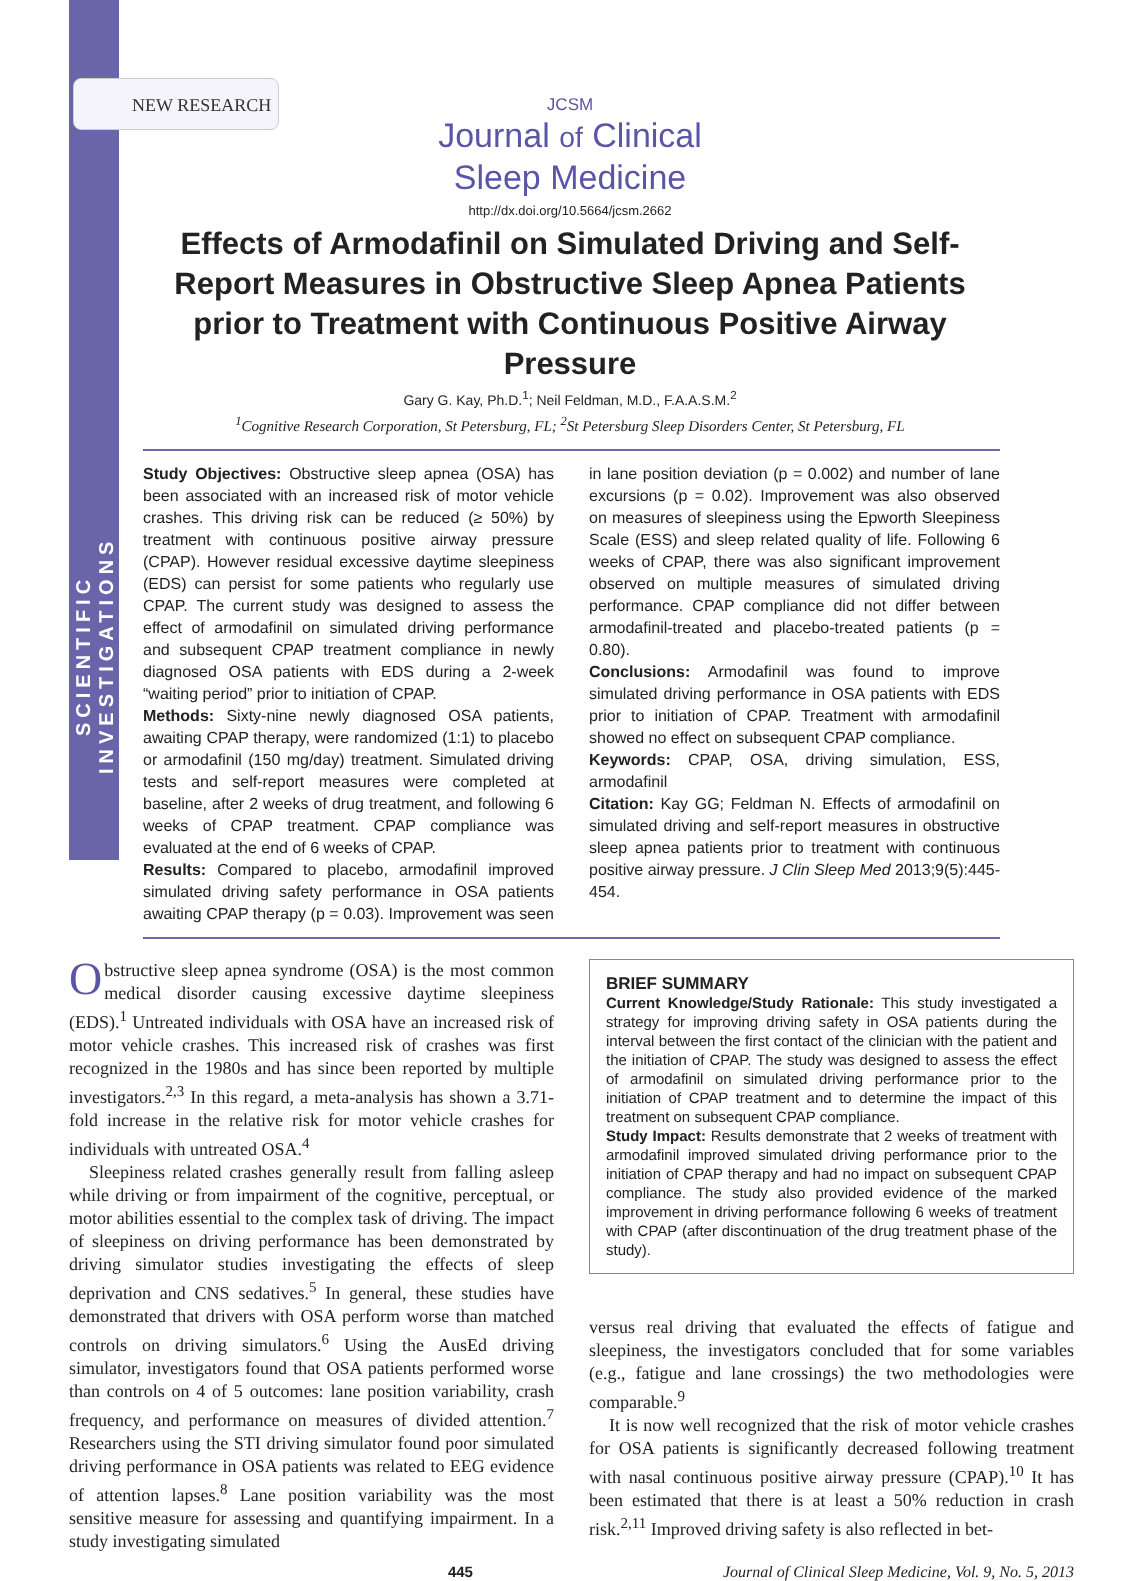SCIENTIFIC INVESTIGATIONS
NEW RESEARCH
JCSM
Journal of Clinical
Sleep Medicine
http://dx.doi.org/10.5664/jcsm.2662
Effects of Armodafinil on Simulated Driving and Self-Report Measures in Obstructive Sleep Apnea Patients prior to Treatment with Continuous Positive Airway Pressure
Gary G. Kay, Ph.D.<sup>1</sup>; Neil Feldman, M.D., F.A.A.S.M.<sup>2</sup>
<sup>1</sup> Cognitive Research Corporation, St Petersburg, FL; <sup>2</sup>St Petersburg Sleep Disorders Center, St Petersburg, FL
Study Objectives: Obstructive sleep apnea (OSA) has been associated with an increased risk of motor vehicle crashes. This driving risk can be reduced (≥ 50%) by treatment with continuous positive airway pressure (CPAP). However residual excessive daytime sleepiness (EDS) can persist for some patients who regularly use CPAP. The current study was designed to assess the effect of armodafinil on simulated driving performance and subsequent CPAP treatment compliance in newly diagnosed OSA patients with EDS during a 2-week “waiting period” prior to initiation of CPAP.
Methods: Sixty-nine newly diagnosed OSA patients, awaiting CPAP therapy, were randomized (1:1) to placebo or armodafinil (150 mg/day) treatment. Simulated driving tests and self-report measures were completed at baseline, after 2 weeks of drug treatment, and following 6 weeks of CPAP treatment. CPAP compliance was evaluated at the end of 6 weeks of CPAP.
Results: Compared to placebo, armodafinil improved simulated driving safety performance in OSA patients awaiting CPAP therapy (p = 0.03). Improvement was seen in lane position deviation (p = 0.002) and number of lane excursions (p = 0.02). Improvement was also observed on measures of sleepiness using the Epworth Sleepiness Scale (ESS) and sleep related quality of life. Following 6 weeks of CPAP, there was also significant improvement observed on multiple measures of simulated driving performance. CPAP compliance did not differ between armodafinil-treated and placebo-treated patients (p = 0.80).
Conclusions: Armodafinil was found to improve simulated driving performance in OSA patients with EDS prior to initiation of CPAP. Treatment with armodafinil showed no effect on subsequent CPAP compliance.
Keywords: CPAP, OSA, driving simulation, ESS, armodafinil
Citation: Kay GG; Feldman N. Effects of armodafinil on simulated driving and self-report measures in obstructive sleep apnea patients prior to treatment with continuous positive airway pressure. J Clin Sleep Med 2013;9(5):445-454.
Obstructive sleep apnea syndrome (OSA) is the most common medical disorder causing excessive daytime sleepiness (EDS).<sup>1</sup> Untreated individuals with OSA have an increased risk of motor vehicle crashes. This increased risk of crashes was first recognized in the 1980s and has since been reported by multiple investigators.<sup>2,3</sup> In this regard, a meta-analysis has shown a 3.71-fold increase in the relative risk for motor vehicle crashes for individuals with untreated OSA.<sup>4</sup>
Sleepiness related crashes generally result from falling asleep while driving or from impairment of the cognitive, perceptual, or motor abilities essential to the complex task of driving. The impact of sleepiness on driving performance has been demonstrated by driving simulator studies investigating the effects of sleep deprivation and CNS sedatives.<sup>5</sup> In general, these studies have demonstrated that drivers with OSA perform worse than matched controls on driving simulators.<sup>6</sup> Using the AusEd driving simulator, investigators found that OSA patients performed worse than controls on 4 of 5 outcomes: lane position variability, crash frequency, and performance on measures of divided attention.<sup>7</sup> Researchers using the STI driving simulator found poor simulated driving performance in OSA patients was related to EEG evidence of attention lapses.<sup>8</sup> Lane position variability was the most sensitive measure for assessing and quantifying impairment. In a study investigating simulated
BRIEF SUMMARY
Current Knowledge/Study Rationale: This study investigated a strategy for improving driving safety in OSA patients during the interval between the first contact of the clinician with the patient and the initiation of CPAP. The study was designed to assess the effect of armodafinil on simulated driving performance prior to the initiation of CPAP treatment and to determine the impact of this treatment on subsequent CPAP compliance.
Study Impact: Results demonstrate that 2 weeks of treatment with armodafinil improved simulated driving performance prior to the initiation of CPAP therapy and had no impact on subsequent CPAP compliance. The study also provided evidence of the marked improvement in driving performance following 6 weeks of treatment with CPAP (after discontinuation of the drug treatment phase of the study).
versus real driving that evaluated the effects of fatigue and sleepiness, the investigators concluded that for some variables (e.g., fatigue and lane crossings) the two methodologies were comparable.<sup>9</sup>
It is now well recognized that the risk of motor vehicle crashes for OSA patients is significantly decreased following treatment with nasal continuous positive airway pressure (CPAP).<sup>10</sup> It has been estimated that there is at least a 50% reduction in crash risk.<sup>2,11</sup> Improved driving safety is also reflected in bet-
445 Journal of Clinical Sleep Medicine, Vol. 9, No. 5, 2013